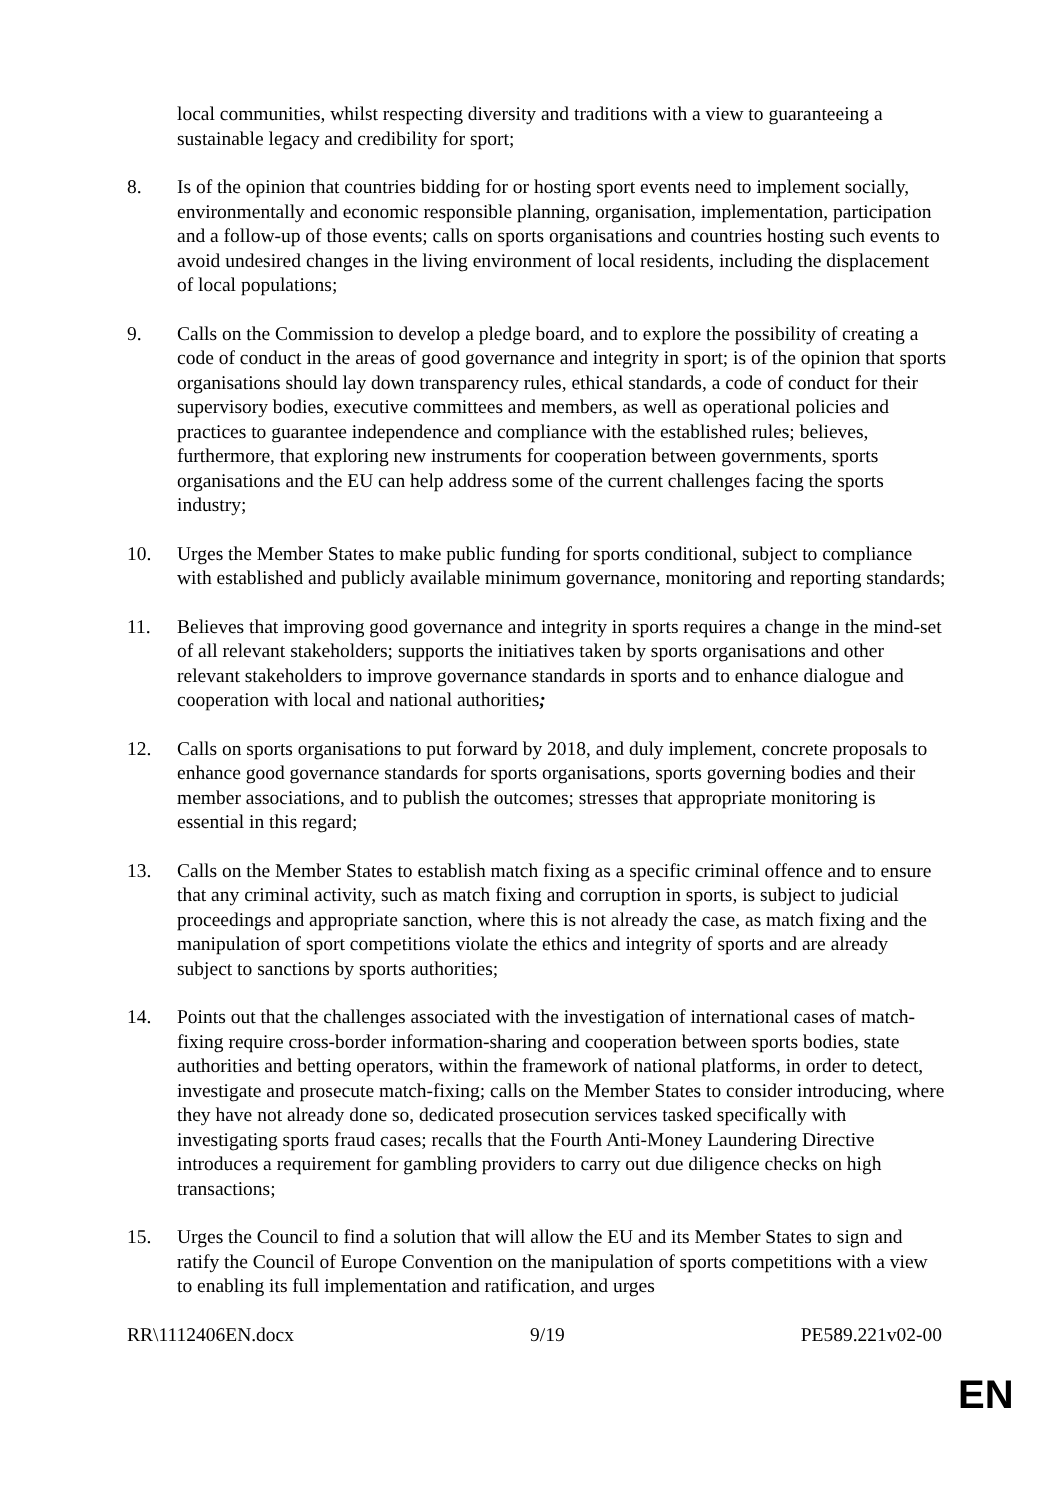local communities, whilst respecting diversity and traditions with a view to guaranteeing a sustainable legacy and credibility for sport;
8. Is of the opinion that countries bidding for or hosting sport events need to implement socially, environmentally and economic responsible planning, organisation, implementation, participation and a follow-up of those events; calls on sports organisations and countries hosting such events to avoid undesired changes in the living environment of local residents, including the displacement of local populations;
9. Calls on the Commission to develop a pledge board, and to explore the possibility of creating a code of conduct in the areas of good governance and integrity in sport; is of the opinion that sports organisations should lay down transparency rules, ethical standards, a code of conduct for their supervisory bodies, executive committees and members, as well as operational policies and practices to guarantee independence and compliance with the established rules; believes, furthermore, that exploring new instruments for cooperation between governments, sports organisations and the EU can help address some of the current challenges facing the sports industry;
10. Urges the Member States to make public funding for sports conditional, subject to compliance with established and publicly available minimum governance, monitoring and reporting standards;
11. Believes that improving good governance and integrity in sports requires a change in the mind-set of all relevant stakeholders; supports the initiatives taken by sports organisations and other relevant stakeholders to improve governance standards in sports and to enhance dialogue and cooperation with local and national authorities;
12. Calls on sports organisations to put forward by 2018, and duly implement, concrete proposals to enhance good governance standards for sports organisations, sports governing bodies and their member associations, and to publish the outcomes; stresses that appropriate monitoring is essential in this regard;
13. Calls on the Member States to establish match fixing as a specific criminal offence and to ensure that any criminal activity, such as match fixing and corruption in sports, is subject to judicial proceedings and appropriate sanction, where this is not already the case, as match fixing and the manipulation of sport competitions violate the ethics and integrity of sports and are already subject to sanctions by sports authorities;
14. Points out that the challenges associated with the investigation of international cases of match-fixing require cross-border information-sharing and cooperation between sports bodies, state authorities and betting operators, within the framework of national platforms, in order to detect, investigate and prosecute match-fixing; calls on the Member States to consider introducing, where they have not already done so, dedicated prosecution services tasked specifically with investigating sports fraud cases; recalls that the Fourth Anti-Money Laundering Directive introduces a requirement for gambling providers to carry out due diligence checks on high transactions;
15. Urges the Council to find a solution that will allow the EU and its Member States to sign and ratify the Council of Europe Convention on the manipulation of sports competitions with a view to enabling its full implementation and ratification, and urges
RR\1112406EN.docx 9/19 PE589.221v02-00
EN